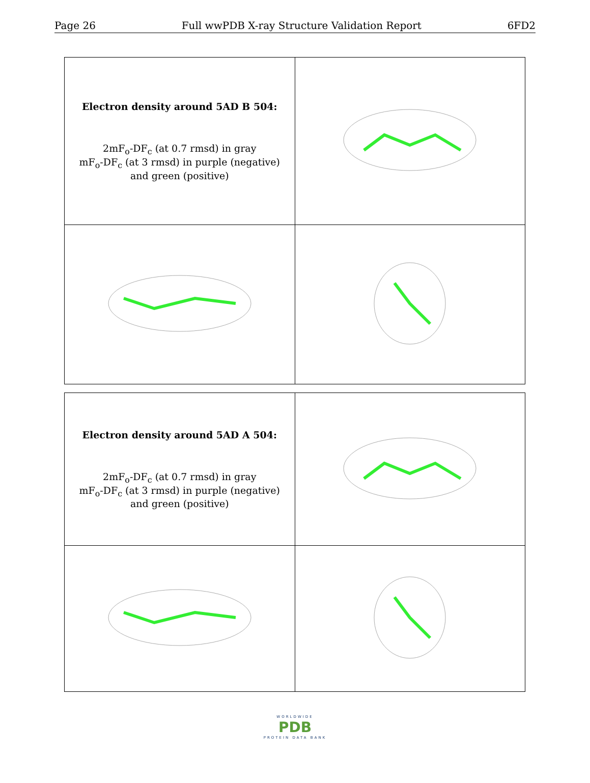Page 26 Full wwPDB X-ray Structure Validation Report 6FD2
| Electron density around 5AD B 504: 2mF<sub>o</sub>-DF<sub>c</sub> (at 0.7 rmsd) in gray mF<sub>o</sub>-DF<sub>c</sub> (at 3 rmsd) in purple (negative) and green (positive) | |
| Electron density around 5AD A 504: 2mF<sub>o</sub>-DF<sub>c</sub> (at 0.7 rmsd) in gray mF<sub>o</sub>-DF<sub>c</sub> (at 3 rmsd) in purple (negative) and green (positive) | |
WORLDWIDE
PDB
PROTEIN DATA BANK